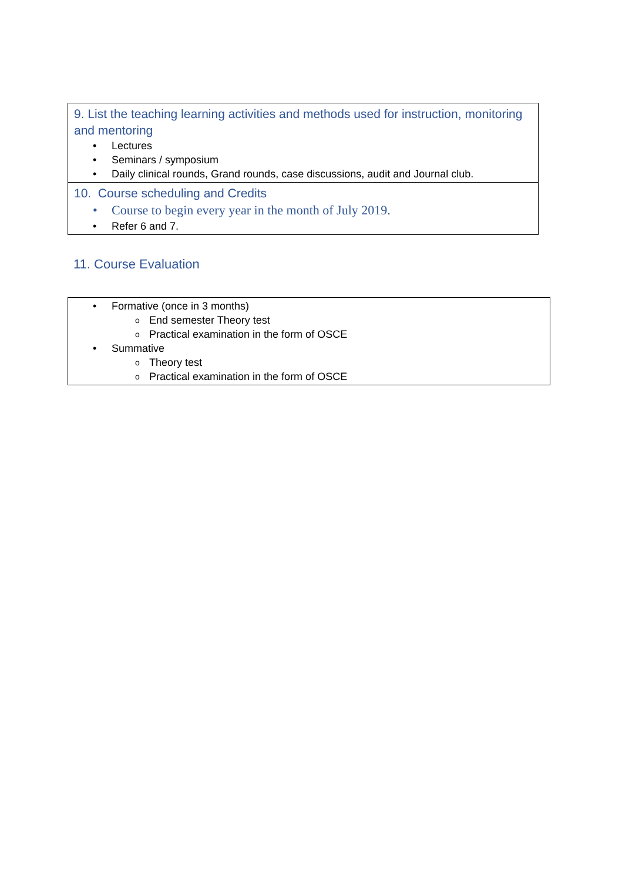9. List the teaching learning activities and methods used for instruction, monitoring and mentoring
• Lectures
• Seminars / symposium
• Daily clinical rounds, Grand rounds, case discussions, audit and Journal club.
10. Course scheduling and Credits
• Course to begin every year in the month of July 2019.
• Refer 6 and 7.
11. Course Evaluation
• Formative (once in 3 months)
o End semester Theory test
o Practical examination in the form of OSCE
• Summative
o Theory test
o Practical examination in the form of OSCE